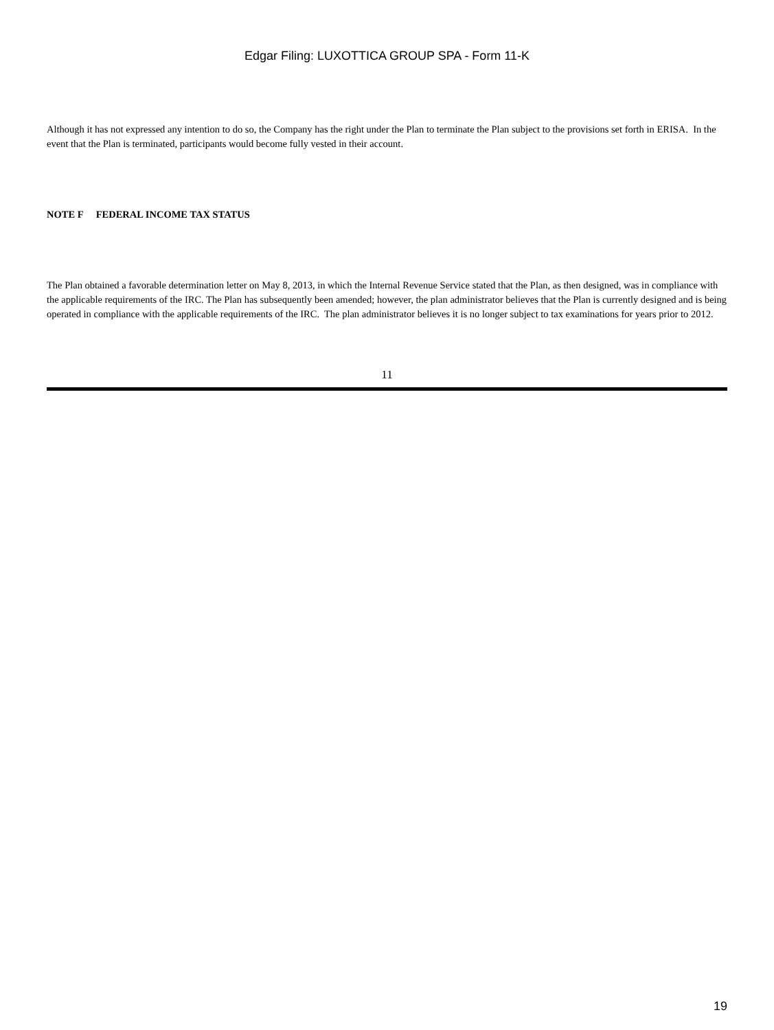Edgar Filing: LUXOTTICA GROUP SPA - Form 11-K
Although it has not expressed any intention to do so, the Company has the right under the Plan to terminate the Plan subject to the provisions set forth in ERISA. In the event that the Plan is terminated, participants would become fully vested in their account.
NOTE F FEDERAL INCOME TAX STATUS
The Plan obtained a favorable determination letter on May 8, 2013, in which the Internal Revenue Service stated that the Plan, as then designed, was in compliance with the applicable requirements of the IRC. The Plan has subsequently been amended; however, the plan administrator believes that the Plan is currently designed and is being operated in compliance with the applicable requirements of the IRC. The plan administrator believes it is no longer subject to tax examinations for years prior to 2012.
11
19